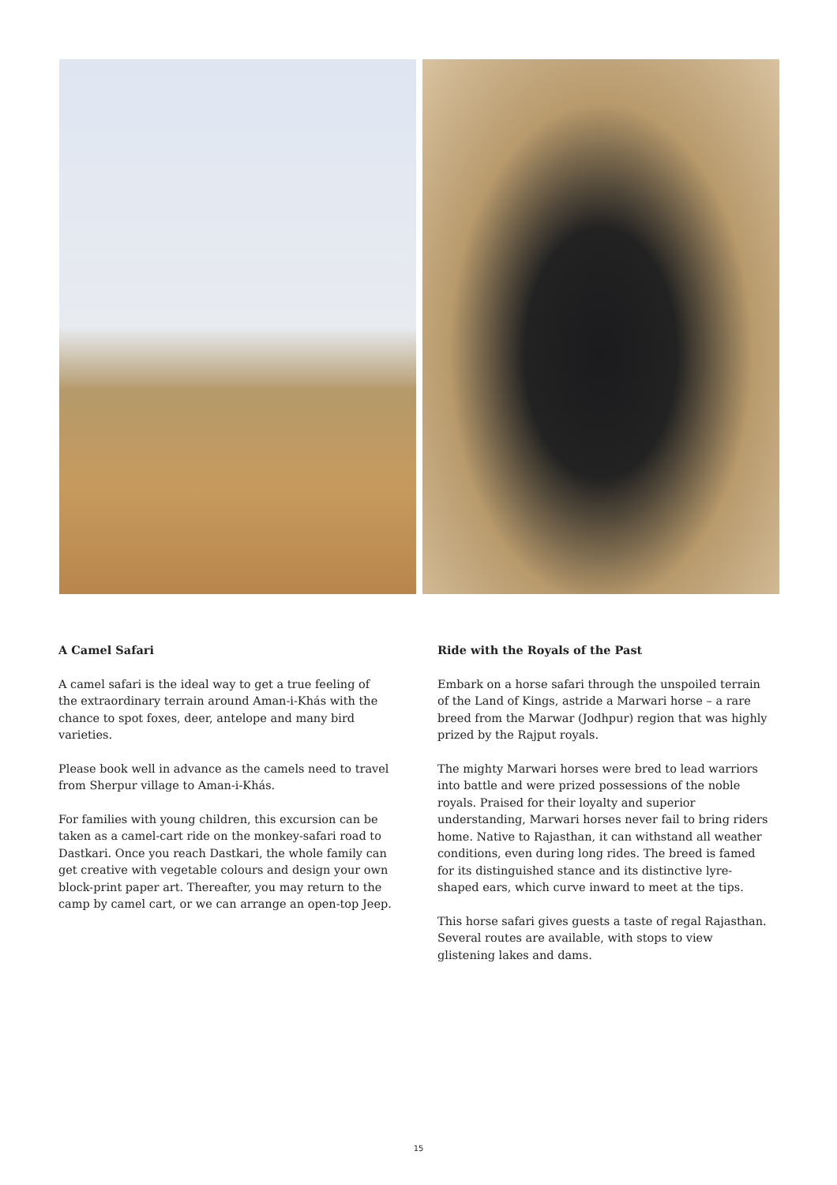A Camel Safari
A camel safari is the ideal way to get a true feeling of the extraordinary terrain around Aman-i-Khás with the chance to spot foxes, deer, antelope and many bird varieties.
Please book well in advance as the camels need to travel from Sherpur village to Aman-i-Khás.
For families with young children, this excursion can be taken as a camel-cart ride on the monkey-safari road to Dastkari. Once you reach Dastkari, the whole family can get creative with vegetable colours and design your own block-print paper art. Thereafter, you may return to the camp by camel cart, or we can arrange an open-top Jeep.
Ride with the Royals of the Past
Embark on a horse safari through the unspoiled terrain of the Land of Kings, astride a Marwari horse – a rare breed from the Marwar (Jodhpur) region that was highly prized by the Rajput royals.
The mighty Marwari horses were bred to lead warriors into battle and were prized possessions of the noble royals. Praised for their loyalty and superior understanding, Marwari horses never fail to bring riders home. Native to Rajasthan, it can withstand all weather conditions, even during long rides. The breed is famed for its distinguished stance and its distinctive lyre-shaped ears, which curve inward to meet at the tips.
This horse safari gives guests a taste of regal Rajasthan. Several routes are available, with stops to view glistening lakes and dams.
15